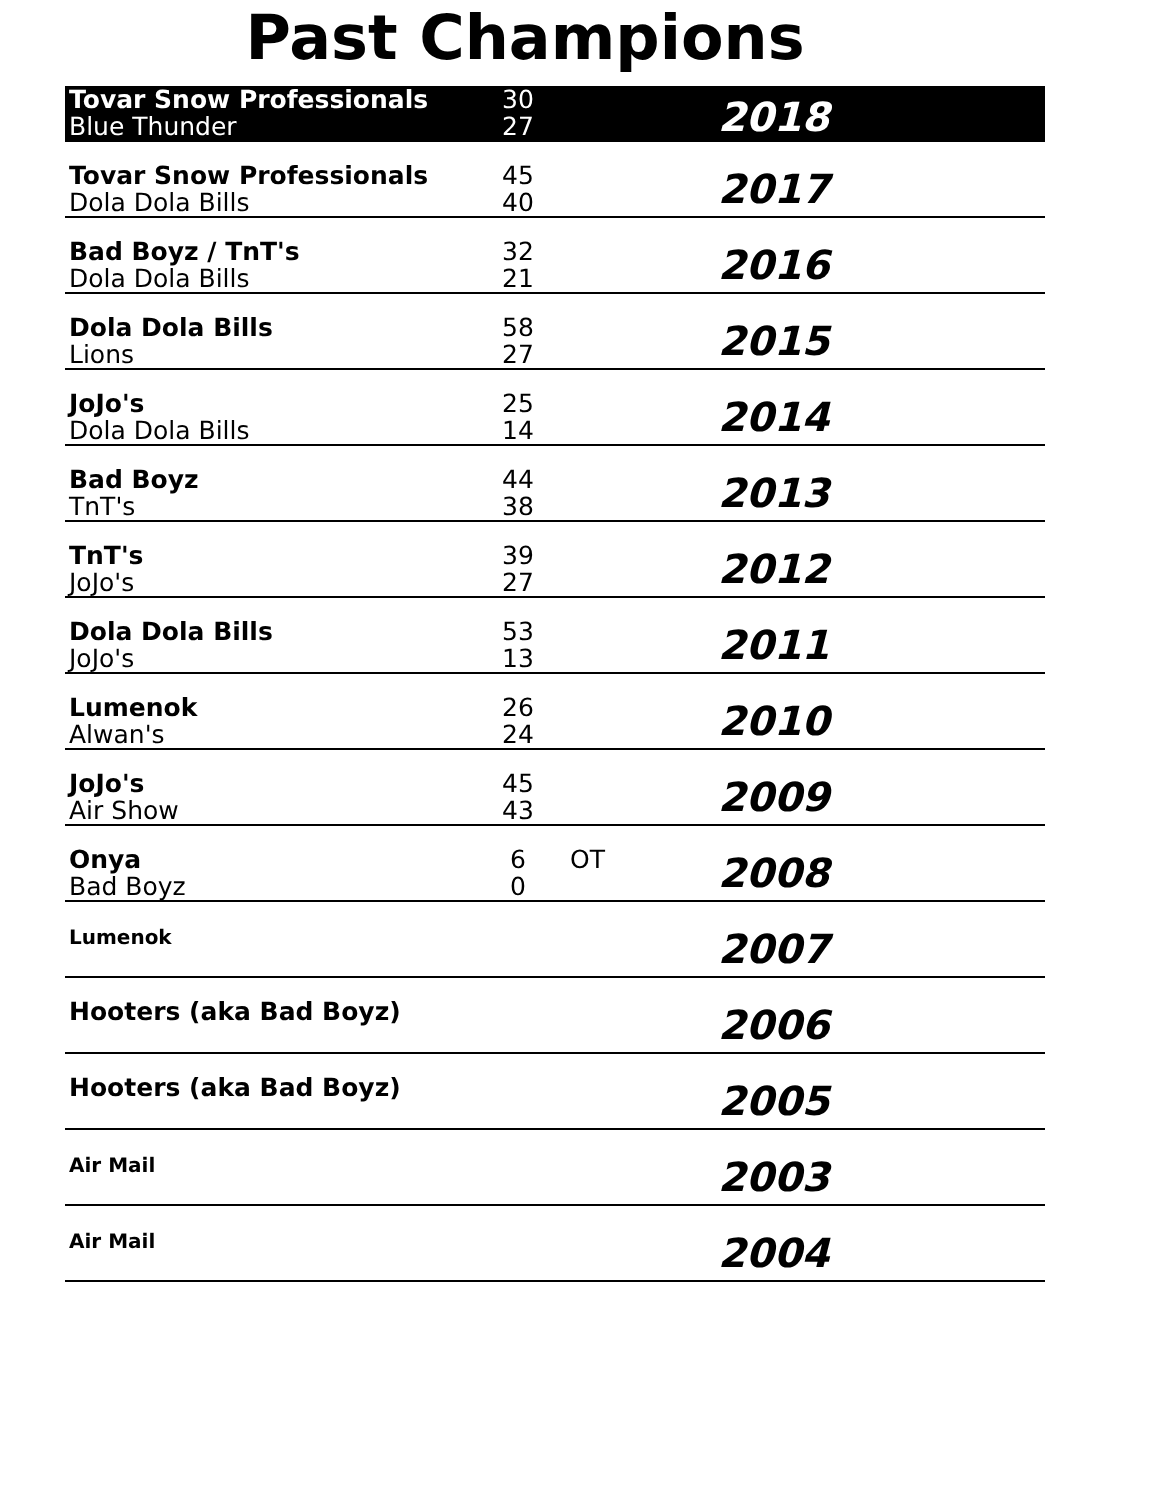Past Champions
| Tovar Snow Professionals Blue Thunder | 30 27 | | 2018 |
| Tovar Snow Professionals Dola Dola Bills | 45 40 | | 2017 |
| Bad Boyz / TnT's Dola Dola Bills | 32 21 | | 2016 |
| Dola Dola Bills Lions | 58 27 | | 2015 |
| JoJo's Dola Dola Bills | 25 14 | | 2014 |
| Bad Boyz TnT's | 44 38 | | 2013 |
| TnT's JoJo's | 39 27 | | 2012 |
| Dola Dola Bills JoJo's | 53 13 | | 2011 |
| Lumenok Alwan's | 26 24 | | 2010 |
| JoJo's Air Show | 45 43 | | 2009 |
| Onya Bad Boyz | 6 0 | OT | 2008 |
| Lumenok | | | 2007 |
| Hooters (aka Bad Boyz) | | | 2006 |
| Hooters (aka Bad Boyz) | | | 2005 |
| Air Mail | | | 2003 |
| Air Mail | | | 2004 |